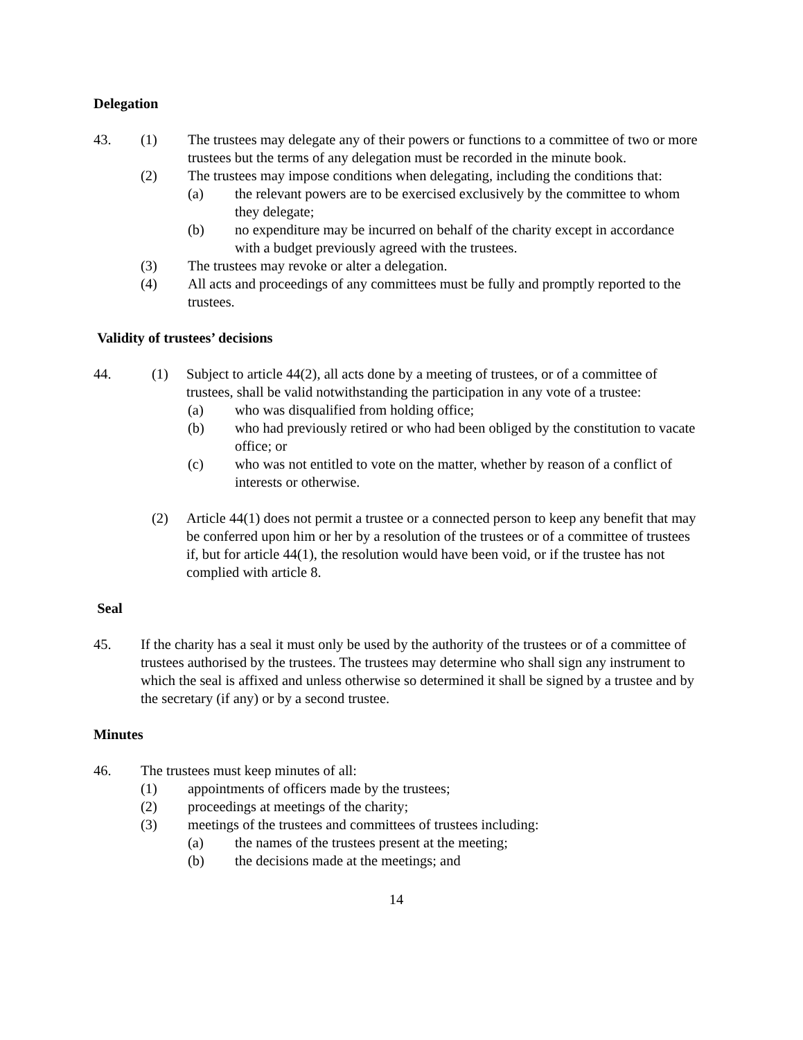Delegation
43. (1) The trustees may delegate any of their powers or functions to a committee of two or more trustees but the terms of any delegation must be recorded in the minute book.
(2) The trustees may impose conditions when delegating, including the conditions that:
(a) the relevant powers are to be exercised exclusively by the committee to whom they delegate;
(b) no expenditure may be incurred on behalf of the charity except in accordance with a budget previously agreed with the trustees.
(3) The trustees may revoke or alter a delegation.
(4) All acts and proceedings of any committees must be fully and promptly reported to the trustees.
Validity of trustees’ decisions
44. (1) Subject to article 44(2), all acts done by a meeting of trustees, or of a committee of trustees, shall be valid notwithstanding the participation in any vote of a trustee:
(a) who was disqualified from holding office;
(b) who had previously retired or who had been obliged by the constitution to vacate office; or
(c) who was not entitled to vote on the matter, whether by reason of a conflict of interests or otherwise.
(2) Article 44(1) does not permit a trustee or a connected person to keep any benefit that may be conferred upon him or her by a resolution of the trustees or of a committee of trustees if, but for article 44(1), the resolution would have been void, or if the trustee has not complied with article 8.
Seal
45. If the charity has a seal it must only be used by the authority of the trustees or of a committee of trustees authorised by the trustees. The trustees may determine who shall sign any instrument to which the seal is affixed and unless otherwise so determined it shall be signed by a trustee and by the secretary (if any) or by a second trustee.
Minutes
46. The trustees must keep minutes of all:
(1) appointments of officers made by the trustees;
(2) proceedings at meetings of the charity;
(3) meetings of the trustees and committees of trustees including:
(a) the names of the trustees present at the meeting;
(b) the decisions made at the meetings; and
14